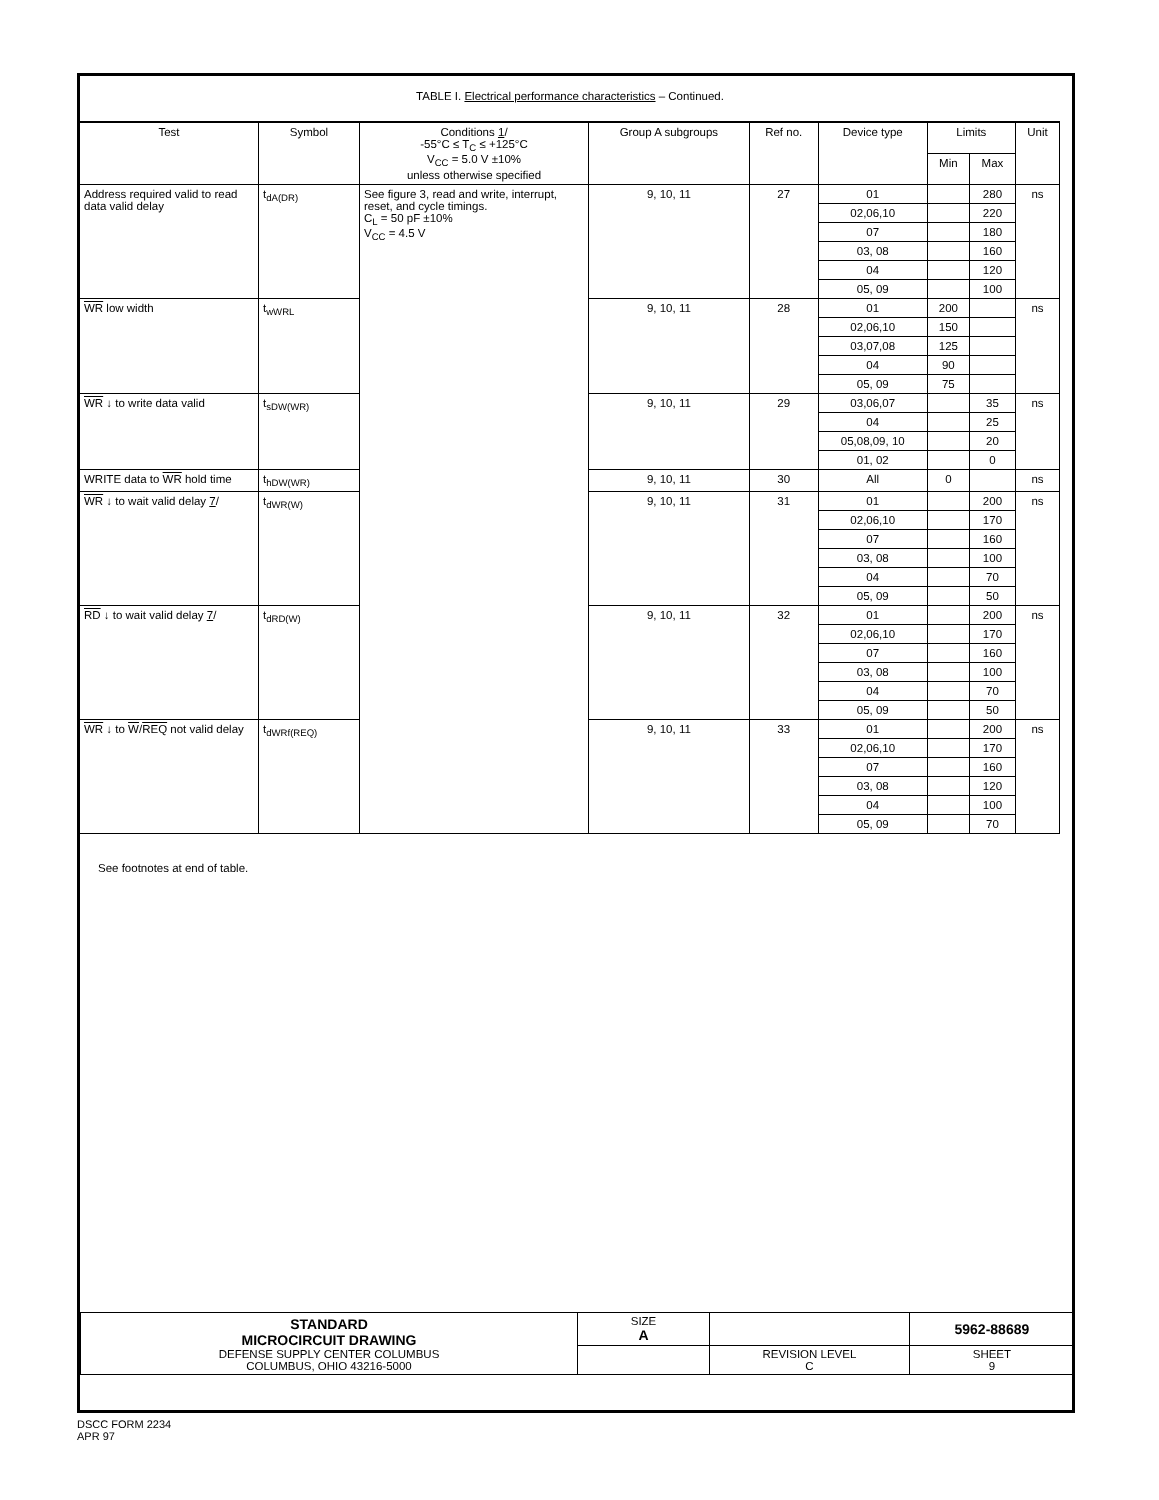TABLE I. Electrical performance characteristics – Continued.
| Test | Symbol | Conditions 1 / -55°C ≤ T<sub>C</sub> ≤ +125°C V<sub>CC</sub> = 5.0 V ±10% unless otherwise specified | Group A subgroups | Ref no. | Device type | Limits | | Unit |
| --- | --- | --- | --- | --- | --- | --- | --- | --- |
| | | | | | | Min | Max | |
| Address required valid to read data valid delay | t<sub>dA(DR)</sub> | See figure 3, read and write, interrupt, reset, and cycle timings. C<sub>L</sub> = 50 pF ±10% V<sub>CC</sub> = 4.5 V | 9, 10, 11 | 27 | 01 | | 280 | ns |
| | | | | | 02,06,10 | | 220 | |
| | | | | | 07 | | 180 | |
| | | | | | 03, 08 | | 160 | |
| | | | | | 04 | | 120 | |
| | | | | | 05, 09 | | 100 | |
| WR low width | t<sub>wWRL</sub> | | 9, 10, 11 | 28 | 01 | 200 | | ns |
| | | | | | 02,06,10 | 150 | | |
| | | | | | 03,07,08 | 125 | | |
| | | | | | 04 | 90 | | |
| | | | | | 05, 09 | 75 | | |
| WR ↓ to write data valid | t<sub>sDW(WR)</sub> | | 9, 10, 11 | 29 | 03,06,07 | | 35 | ns |
| | | | | | 04 | | 25 | |
| | | | | | 05,08,09, 10 | | 20 | |
| | | | | | 01, 02 | | 0 | |
| WRITE data to WR hold time | t<sub>hDW(WR)</sub> | | 9, 10, 11 | 30 | All | 0 | | ns |
| WR ↓ to wait valid delay 7 / | t<sub>dWR(W)</sub> | | 9, 10, 11 | 31 | 01 | | 200 | ns |
| | | | | | 02,06,10 | | 170 | |
| | | | | | 07 | | 160 | |
| | | | | | 03, 08 | | 100 | |
| | | | | | 04 | | 70 | |
| | | | | | 05, 09 | | 50 | |
| RD ↓ to wait valid delay 7 / | t<sub>dRD(W)</sub> | | 9, 10, 11 | 32 | 01 | | 200 | ns |
| | | | | | 02,06,10 | | 170 | |
| | | | | | 07 | | 160 | |
| | | | | | 03, 08 | | 100 | |
| | | | | | 04 | | 70 | |
| | | | | | 05, 09 | | 50 | |
| WR ↓ to W / REQ not valid delay | t<sub>dWRf(REQ)</sub> | | 9, 10, 11 | 33 | 01 | | 200 | ns |
| | | | | | 02,06,10 | | 170 | |
| | | | | | 07 | | 160 | |
| | | | | | 03, 08 | | 120 | |
| | | | | | 04 | | 100 | |
| | | | | | 05, 09 | | 70 | |
See footnotes at end of table.
| STANDARD MICROCIRCUIT DRAWING DEFENSE SUPPLY CENTER COLUMBUS COLUMBUS, OHIO 43216-5000 | SIZE A | | 5962-88689 |
| | | REVISION LEVEL C | SHEET 9 |
DSCC FORM 2234
APR 97